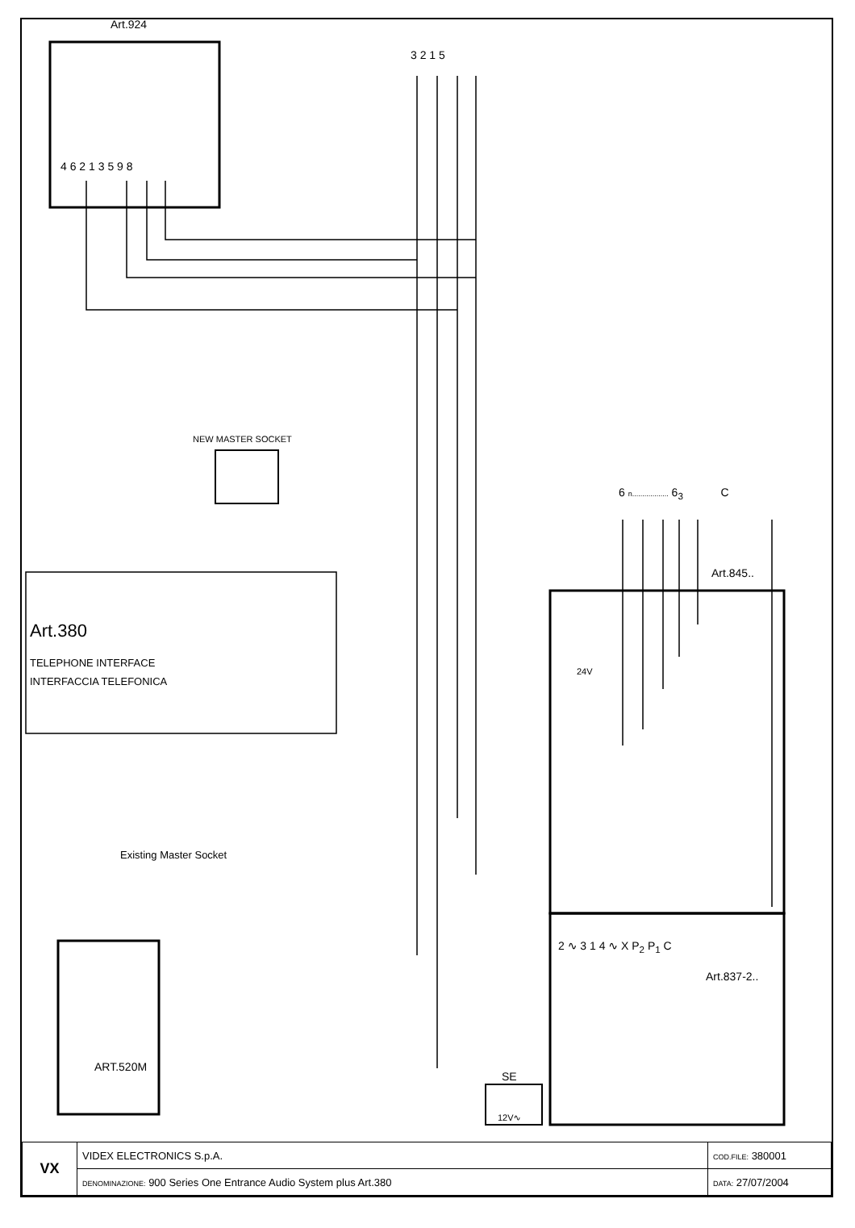Art.924
3 2 1 5
4 6 2 1 3 5 9 8
NEW MASTER SOCKET
Art.380
TELEPHONE INTERFACE
INTERFACCIA TELEFONICA
Existing Master Socket
6 n.................. 6<sub>3</sub> C
Art.845..
24V
2 ∿ 3 1 4 ∿ X P<sub>2</sub> P<sub>1</sub> C
Art.837-2..
ART.520M
SE
12V∿
| VX | VIDEX ELECTRONICS S.p.A. | COD.FILE: 380001 |
| | DENOMINAZIONE: 900 Series One Entrance Audio System plus Art.380 | DATA: 27/07/2004 |